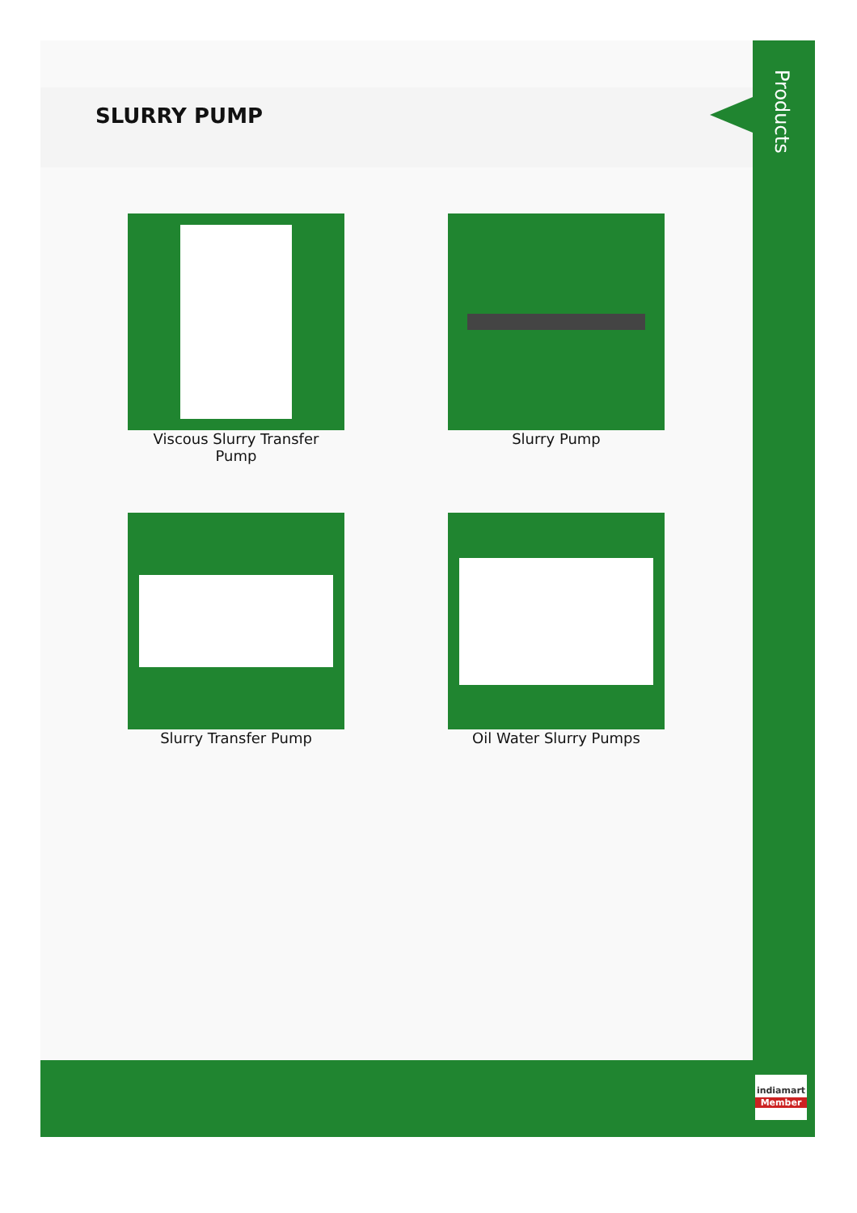SLURRY PUMP
Viscous Slurry Transfer
Pump
Slurry Pump
Slurry Transfer Pump
Oil Water Slurry Pumps
Products
indiamart
Member